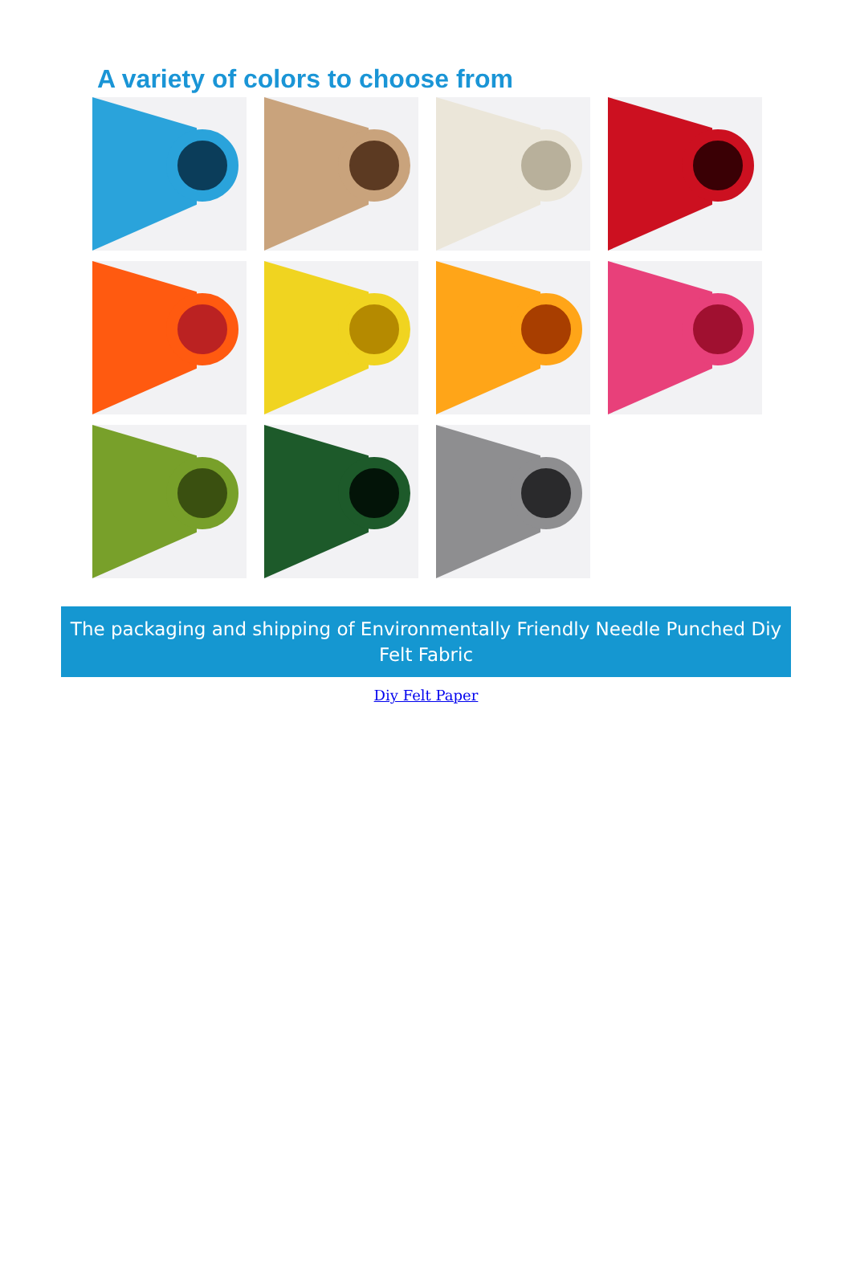A variety of colors to choose from
The packaging and shipping of Environmentally Friendly Needle Punched Diy Felt Fabric
Diy Felt Paper